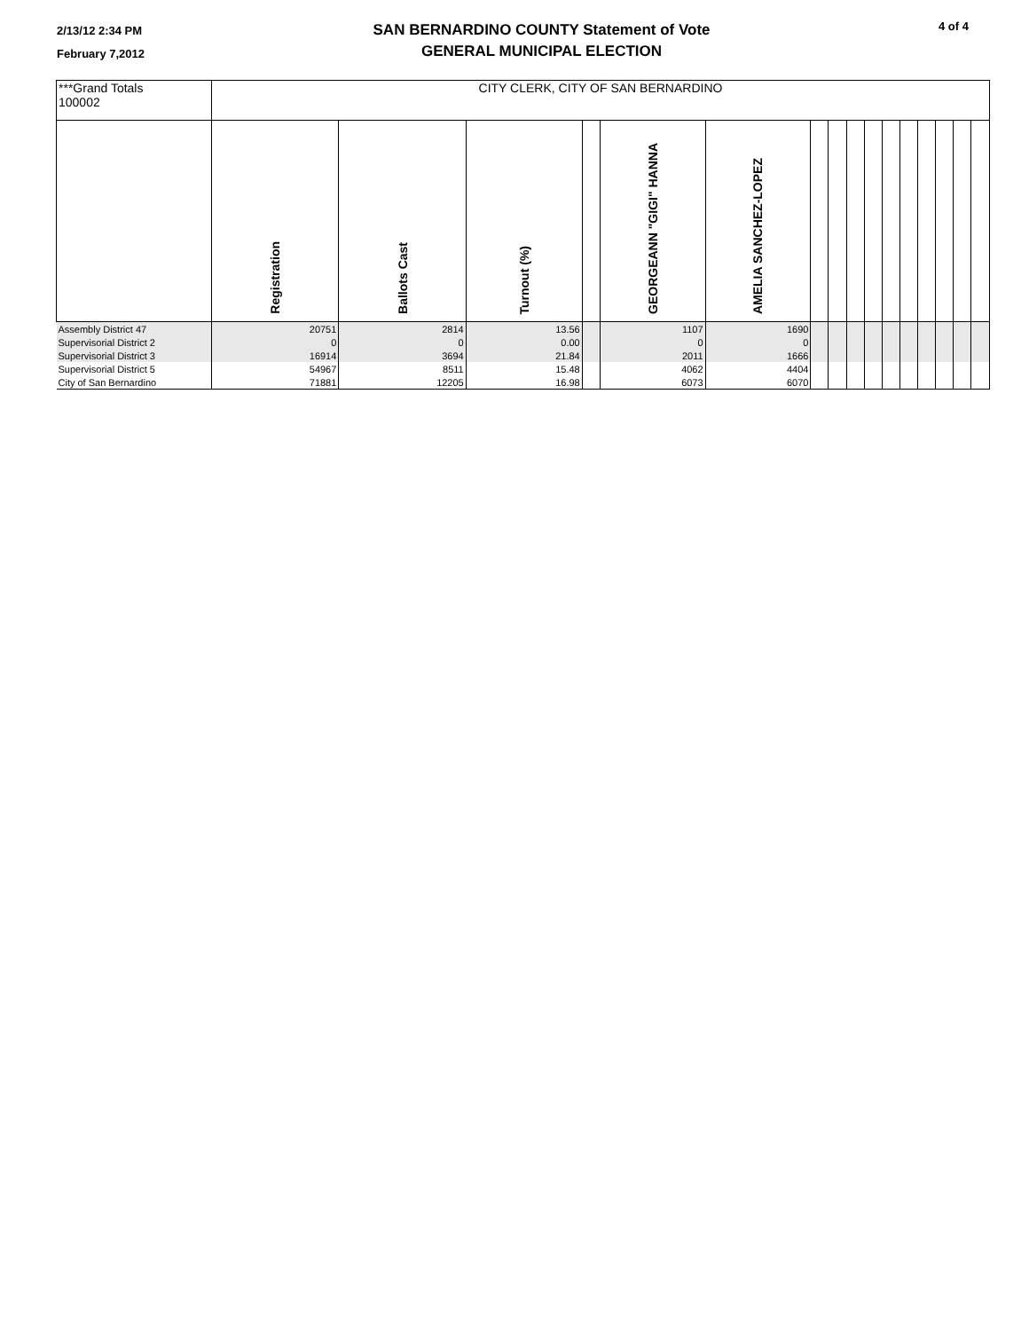2/13/12 2:34 PM
February 7,2012
SAN BERNARDINO COUNTY Statement of Vote
GENERAL MUNICIPAL ELECTION
4 of 4
| ***Grand Totals 100002 | CITY CLERK, CITY OF SAN BERNARDINO | | | | | | | | | | | | | | | |
| | Registration | Ballots Cast | Turnout (%) | | GEORGEANN "GIGI" HANNA | AMELIA SANCHEZ-LOPEZ | | | | | | | | | | |
| Assembly District 47 | 20751 | 2814 | 13.56 | | 1107 | 1690 | | | | | | | | | | |
| Supervisorial District 2 | 0 | 0 | 0.00 | | 0 | 0 | | | | | | | | | | |
| Supervisorial District 3 | 16914 | 3694 | 21.84 | | 2011 | 1666 | | | | | | | | | | |
| Supervisorial District 5 | 54967 | 8511 | 15.48 | | 4062 | 4404 | | | | | | | | | | |
| City of San Bernardino | 71881 | 12205 | 16.98 | | 6073 | 6070 | | | | | | | | | | |